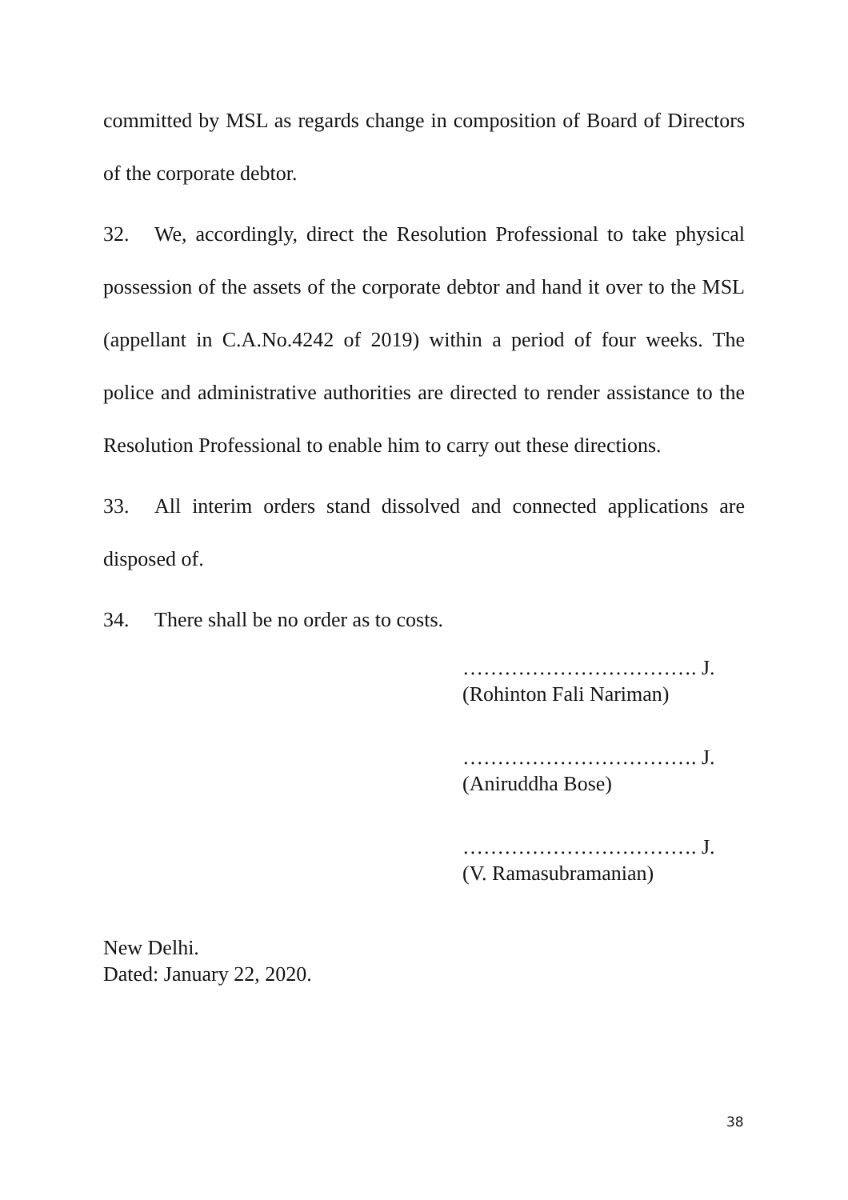committed by MSL as regards change in composition of Board of Directors of the corporate debtor.
32. We, accordingly, direct the Resolution Professional to take physical possession of the assets of the corporate debtor and hand it over to the MSL (appellant in C.A.No.4242 of 2019) within a period of four weeks. The police and administrative authorities are directed to render assistance to the Resolution Professional to enable him to carry out these directions.
33. All interim orders stand dissolved and connected applications are disposed of.
34. There shall be no order as to costs.
……………………………. J.
(Rohinton Fali Nariman)
……………………………. J.
(Aniruddha Bose)
……………………………. J.
(V. Ramasubramanian)
New Delhi.
Dated: January 22, 2020.
38